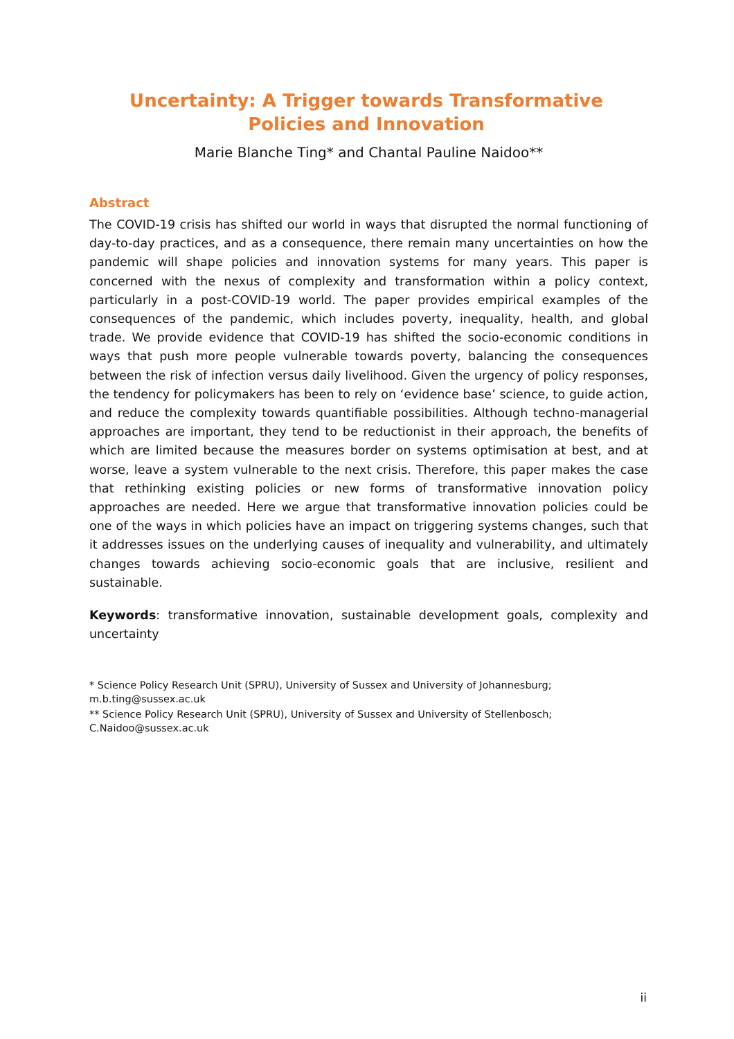Uncertainty: A Trigger towards Transformative Policies and Innovation
Marie Blanche Ting* and Chantal Pauline Naidoo**
Abstract
The COVID-19 crisis has shifted our world in ways that disrupted the normal functioning of day-to-day practices, and as a consequence, there remain many uncertainties on how the pandemic will shape policies and innovation systems for many years. This paper is concerned with the nexus of complexity and transformation within a policy context, particularly in a post-COVID-19 world. The paper provides empirical examples of the consequences of the pandemic, which includes poverty, inequality, health, and global trade. We provide evidence that COVID-19 has shifted the socio-economic conditions in ways that push more people vulnerable towards poverty, balancing the consequences between the risk of infection versus daily livelihood. Given the urgency of policy responses, the tendency for policymakers has been to rely on ‘evidence base’ science, to guide action, and reduce the complexity towards quantifiable possibilities. Although techno-managerial approaches are important, they tend to be reductionist in their approach, the benefits of which are limited because the measures border on systems optimisation at best, and at worse, leave a system vulnerable to the next crisis. Therefore, this paper makes the case that rethinking existing policies or new forms of transformative innovation policy approaches are needed. Here we argue that transformative innovation policies could be one of the ways in which policies have an impact on triggering systems changes, such that it addresses issues on the underlying causes of inequality and vulnerability, and ultimately changes towards achieving socio-economic goals that are inclusive, resilient and sustainable.
Keywords: transformative innovation, sustainable development goals, complexity and uncertainty
* Science Policy Research Unit (SPRU), University of Sussex and University of Johannesburg;
m.b.ting@sussex.ac.uk
** Science Policy Research Unit (SPRU), University of Sussex and University of Stellenbosch;
C.Naidoo@sussex.ac.uk
ii